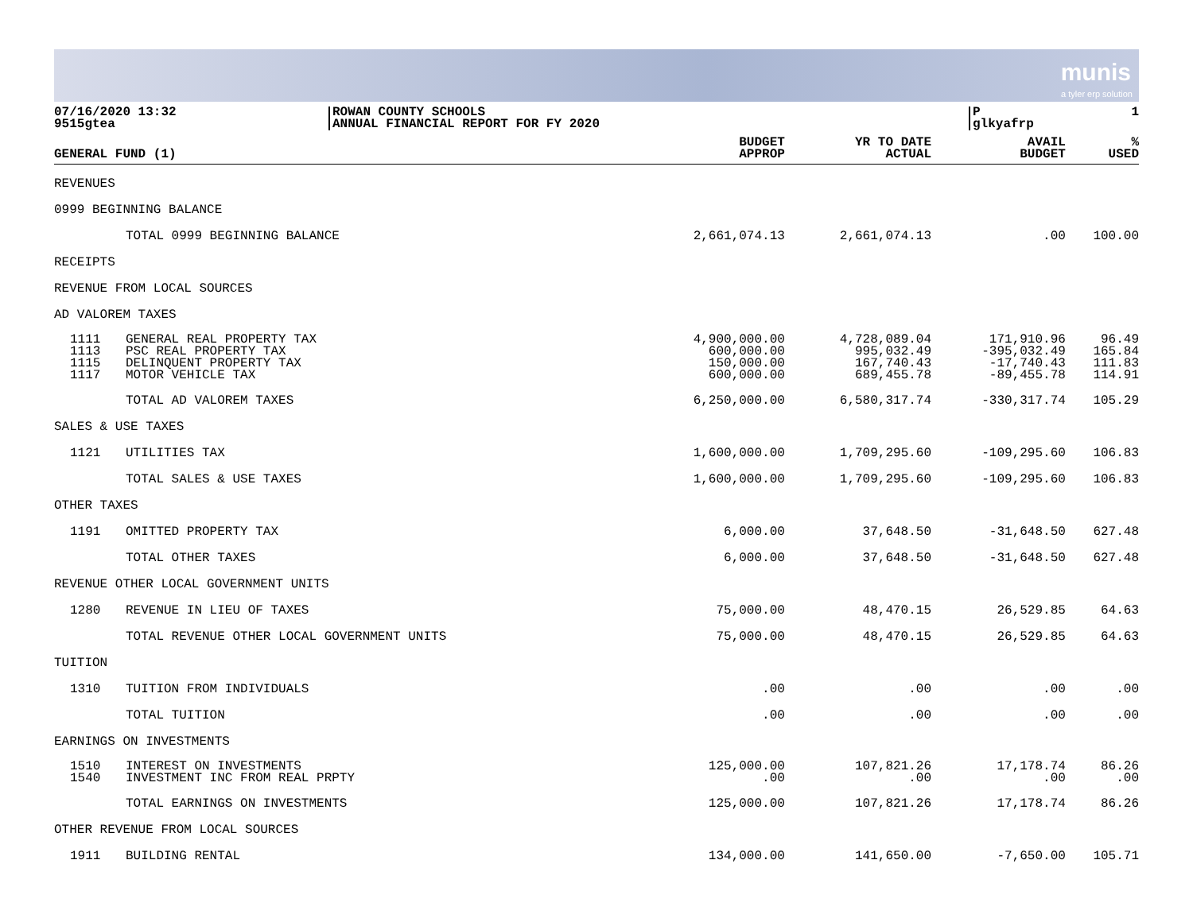munis
a tyler erp solution
07/16/2020 13:32
9515gtea
ROWAN COUNTY SCHOOLS
ANNUAL FINANCIAL REPORT FOR FY 2020
P 1
glkyafrp
| GENERAL FUND (1) | | BUDGET APPROP | YR TO DATE ACTUAL | AVAIL BUDGET | % USED |
| --- | --- | --- | --- | --- | --- |
| REVENUES | | | | | |
| 0999 BEGINNING BALANCE | | | | | |
| | TOTAL 0999 BEGINNING BALANCE | 2,661,074.13 | 2,661,074.13 | .00 | 100.00 |
| RECEIPTS | | | | | |
| REVENUE FROM LOCAL SOURCES | | | | | |
| AD VALOREM TAXES | | | | | |
| 1111 1113 1115 1117 | GENERAL REAL PROPERTY TAX PSC REAL PROPERTY TAX DELINQUENT PROPERTY TAX MOTOR VEHICLE TAX | 4,900,000.00 600,000.00 150,000.00 600,000.00 | 4,728,089.04 995,032.49 167,740.43 689,455.78 | 171,910.96 -395,032.49 -17,740.43 -89,455.78 | 96.49 165.84 111.83 114.91 |
| | TOTAL AD VALOREM TAXES | 6,250,000.00 | 6,580,317.74 | -330,317.74 | 105.29 |
| SALES & USE TAXES | | | | | |
| 1121 | UTILITIES TAX | 1,600,000.00 | 1,709,295.60 | -109,295.60 | 106.83 |
| | TOTAL SALES & USE TAXES | 1,600,000.00 | 1,709,295.60 | -109,295.60 | 106.83 |
| OTHER TAXES | | | | | |
| 1191 | OMITTED PROPERTY TAX | 6,000.00 | 37,648.50 | -31,648.50 | 627.48 |
| | TOTAL OTHER TAXES | 6,000.00 | 37,648.50 | -31,648.50 | 627.48 |
| REVENUE OTHER LOCAL GOVERNMENT UNITS | | | | | |
| 1280 | REVENUE IN LIEU OF TAXES | 75,000.00 | 48,470.15 | 26,529.85 | 64.63 |
| | TOTAL REVENUE OTHER LOCAL GOVERNMENT UNITS | 75,000.00 | 48,470.15 | 26,529.85 | 64.63 |
| TUITION | | | | | |
| 1310 | TUITION FROM INDIVIDUALS | .00 | .00 | .00 | .00 |
| | TOTAL TUITION | .00 | .00 | .00 | .00 |
| EARNINGS ON INVESTMENTS | | | | | |
| 1510 1540 | INTEREST ON INVESTMENTS INVESTMENT INC FROM REAL PRPTY | 125,000.00 .00 | 107,821.26 .00 | 17,178.74 .00 | 86.26 .00 |
| | TOTAL EARNINGS ON INVESTMENTS | 125,000.00 | 107,821.26 | 17,178.74 | 86.26 |
| OTHER REVENUE FROM LOCAL SOURCES | | | | | |
| 1911 | BUILDING RENTAL | 134,000.00 | 141,650.00 | -7,650.00 | 105.71 |